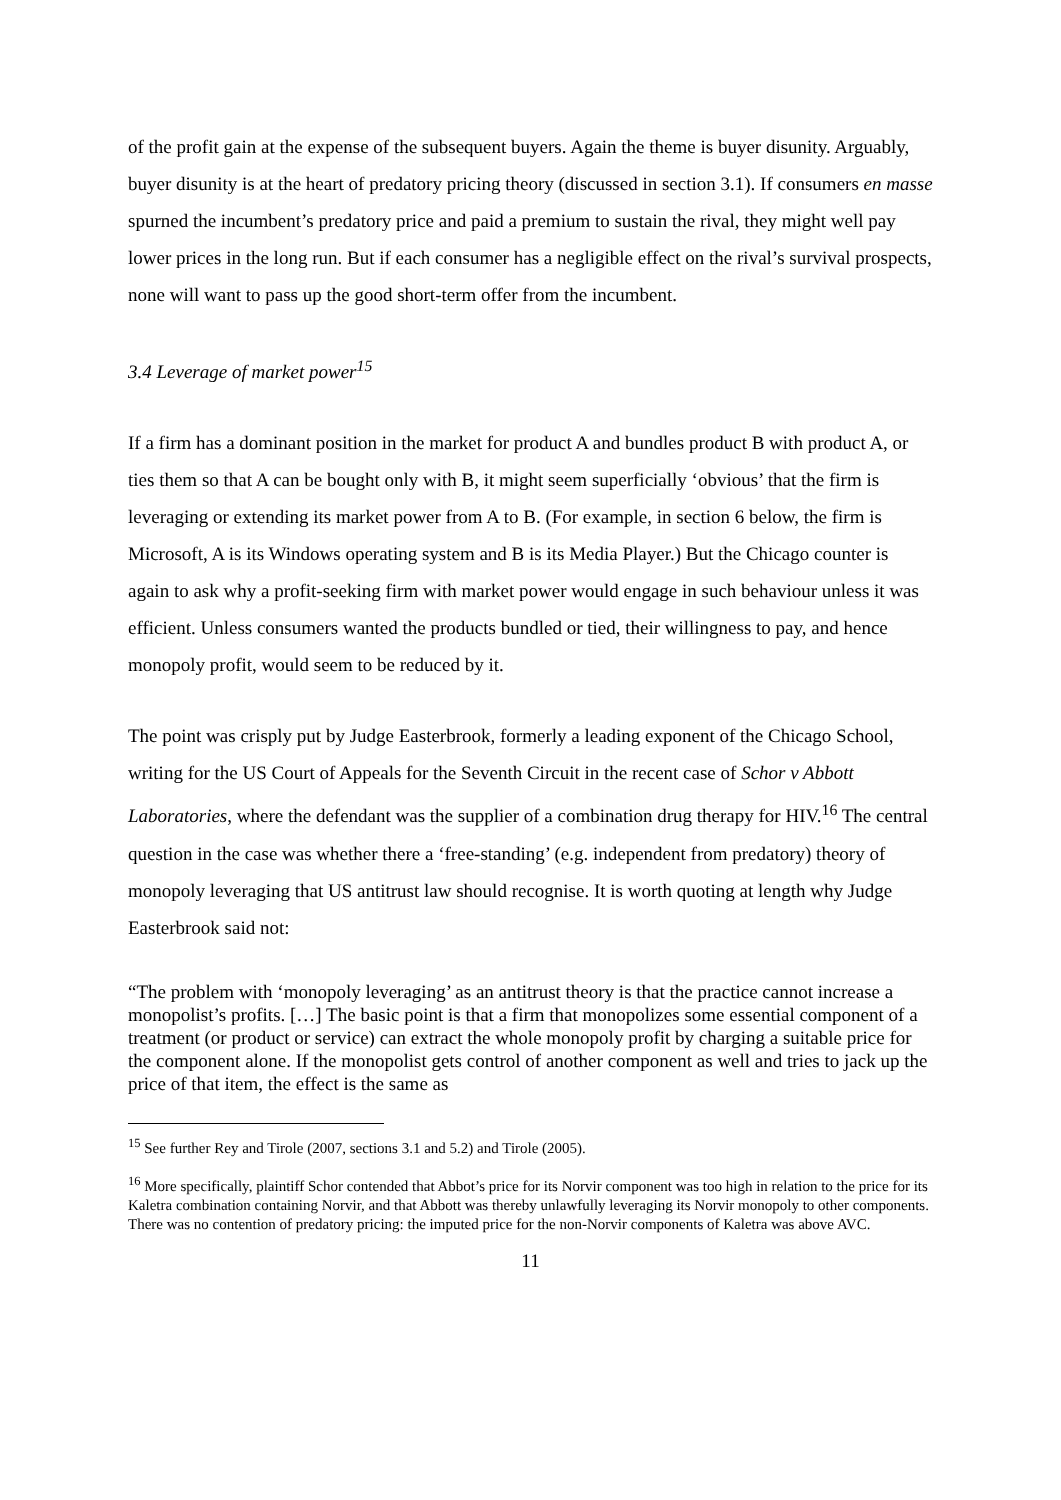of the profit gain at the expense of the subsequent buyers. Again the theme is buyer disunity. Arguably, buyer disunity is at the heart of predatory pricing theory (discussed in section 3.1). If consumers en masse spurned the incumbent’s predatory price and paid a premium to sustain the rival, they might well pay lower prices in the long run. But if each consumer has a negligible effect on the rival’s survival prospects, none will want to pass up the good short-term offer from the incumbent.
3.4 Leverage of market power<sup>15</sup>
If a firm has a dominant position in the market for product A and bundles product B with product A, or ties them so that A can be bought only with B, it might seem superficially ‘obvious’ that the firm is leveraging or extending its market power from A to B. (For example, in section 6 below, the firm is Microsoft, A is its Windows operating system and B is its Media Player.) But the Chicago counter is again to ask why a profit-seeking firm with market power would engage in such behaviour unless it was efficient. Unless consumers wanted the products bundled or tied, their willingness to pay, and hence monopoly profit, would seem to be reduced by it.
The point was crisply put by Judge Easterbrook, formerly a leading exponent of the Chicago School, writing for the US Court of Appeals for the Seventh Circuit in the recent case of Schor v Abbott Laboratories, where the defendant was the supplier of a combination drug therapy for HIV.<sup>16</sup> The central question in the case was whether there a ‘free-standing’ (e.g. independent from predatory) theory of monopoly leveraging that US antitrust law should recognise. It is worth quoting at length why Judge Easterbrook said not:
“The problem with ‘monopoly leveraging’ as an antitrust theory is that the practice cannot increase a monopolist’s profits. […] The basic point is that a firm that monopolizes some essential component of a treatment (or product or service) can extract the whole monopoly profit by charging a suitable price for the component alone. If the monopolist gets control of another component as well and tries to jack up the price of that item, the effect is the same as
<sup>15</sup> See further Rey and Tirole (2007, sections 3.1 and 5.2) and Tirole (2005).
<sup>16</sup> More specifically, plaintiff Schor contended that Abbot’s price for its Norvir component was too high in relation to the price for its Kaletra combination containing Norvir, and that Abbott was thereby unlawfully leveraging its Norvir monopoly to other components. There was no contention of predatory pricing: the imputed price for the non-Norvir components of Kaletra was above AVC.
11